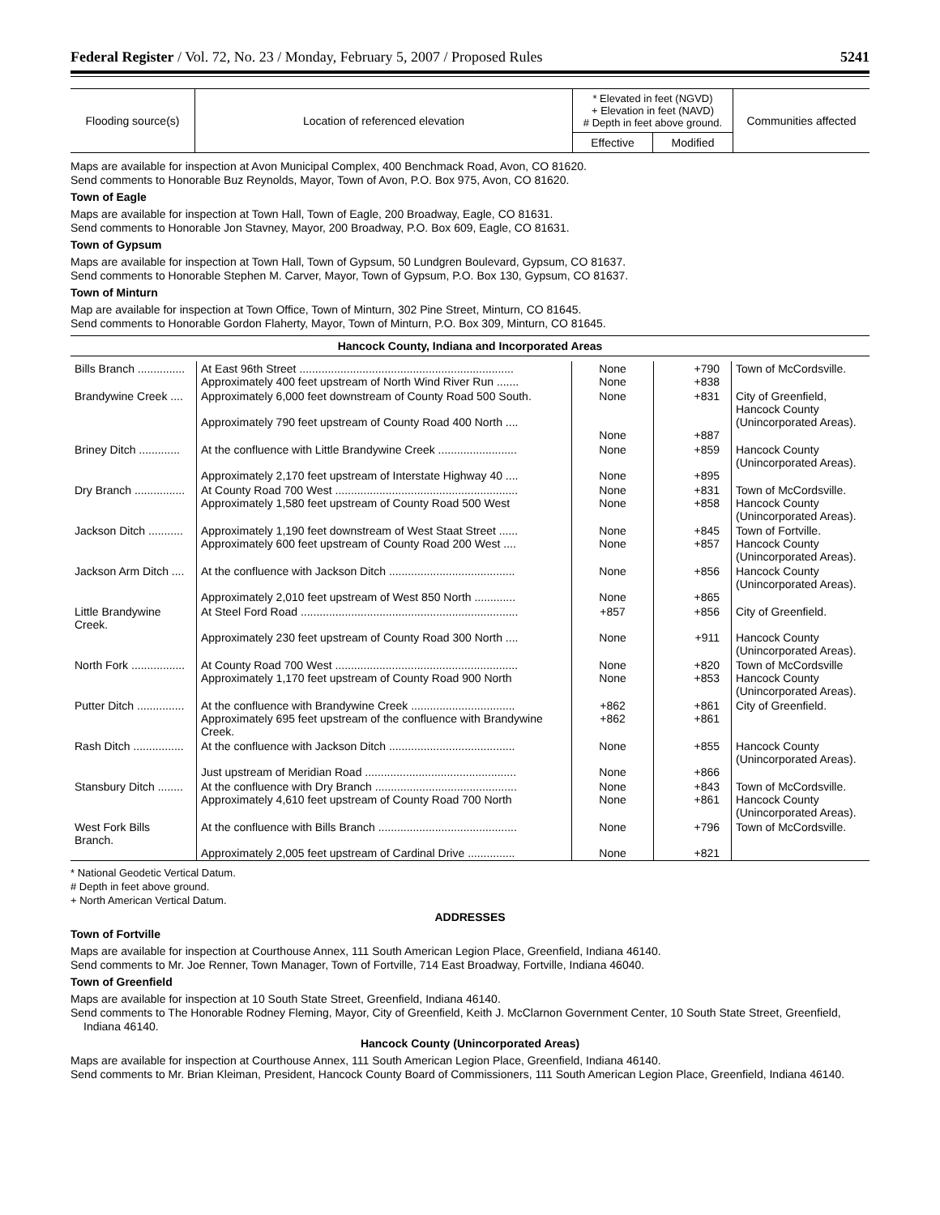Federal Register / Vol. 72, No. 23 / Monday, February 5, 2007 / Proposed Rules 5241
| Flooding source(s) | Location of referenced elevation | * Elevated in feet (NGVD) + Elevation in feet (NAVD) # Depth in feet above ground. | | Communities affected |
| --- | --- | --- | --- | --- |
| | | Effective | Modified | |
Maps are available for inspection at Avon Municipal Complex, 400 Benchmack Road, Avon, CO 81620.
Send comments to Honorable Buz Reynolds, Mayor, Town of Avon, P.O. Box 975, Avon, CO 81620.
Town of Eagle
Maps are available for inspection at Town Hall, Town of Eagle, 200 Broadway, Eagle, CO 81631.
Send comments to Honorable Jon Stavney, Mayor, 200 Broadway, P.O. Box 609, Eagle, CO 81631.
Town of Gypsum
Maps are available for inspection at Town Hall, Town of Gypsum, 50 Lundgren Boulevard, Gypsum, CO 81637.
Send comments to Honorable Stephen M. Carver, Mayor, Town of Gypsum, P.O. Box 130, Gypsum, CO 81637.
Town of Minturn
Map are available for inspection at Town Office, Town of Minturn, 302 Pine Street, Minturn, CO 81645.
Send comments to Honorable Gordon Flaherty, Mayor, Town of Minturn, P.O. Box 309, Minturn, CO 81645.
Hancock County, Indiana and Incorporated Areas
| Bills Branch ............... | At East 96th Street .................................................................... Approximately 400 feet upstream of North Wind River Run ....... | None None | +790 +838 | Town of McCordsville. |
| Brandywine Creek .... | Approximately 6,000 feet downstream of County Road 500 South. Approximately 790 feet upstream of County Road 400 North .... | None None | +831 +887 | City of Greenfield, Hancock County (Unincorporated Areas). |
| Briney Ditch ............. | At the confluence with Little Brandywine Creek ......................... Approximately 2,170 feet upstream of Interstate Highway 40 .... | None None | +859 +895 | Hancock County (Unincorporated Areas). |
| Dry Branch ................ | At County Road 700 West .......................................................... Approximately 1,580 feet upstream of County Road 500 West | None None | +831 +858 | Town of McCordsville. Hancock County (Unincorporated Areas). |
| Jackson Ditch ........... | Approximately 1,190 feet downstream of West Staat Street ...... Approximately 600 feet upstream of County Road 200 West .... | None None | +845 +857 | Town of Fortville. Hancock County (Unincorporated Areas). |
| Jackson Arm Ditch .... | At the confluence with Jackson Ditch ........................................ Approximately 2,010 feet upstream of West 850 North ............. | None None | +856 +865 | Hancock County (Unincorporated Areas). |
| Little Brandywine Creek. | At Steel Ford Road ..................................................................... Approximately 230 feet upstream of County Road 300 North .... | +857 None | +856 +911 | City of Greenfield. Hancock County (Unincorporated Areas). |
| North Fork ................. | At County Road 700 West .......................................................... Approximately 1,170 feet upstream of County Road 900 North | None None | +820 +853 | Town of McCordsville Hancock County (Unincorporated Areas). |
| Putter Ditch ............... | At the confluence with Brandywine Creek ................................. Approximately 695 feet upstream of the confluence with Brandywine Creek. | +862 +862 | +861 +861 | City of Greenfield. |
| Rash Ditch ................ | At the confluence with Jackson Ditch ........................................ Just upstream of Meridian Road ................................................ | None None | +855 +866 | Hancock County (Unincorporated Areas). |
| Stansbury Ditch ........ | At the confluence with Dry Branch ............................................. Approximately 4,610 feet upstream of County Road 700 North | None None | +843 +861 | Town of McCordsville. Hancock County (Unincorporated Areas). |
| West Fork Bills Branch. | At the confluence with Bills Branch ............................................ Approximately 2,005 feet upstream of Cardinal Drive ............... | None None | +796 +821 | Town of McCordsville. |
* National Geodetic Vertical Datum.
# Depth in feet above ground.
+ North American Vertical Datum.
ADDRESSES
Town of Fortville
Maps are available for inspection at Courthouse Annex, 111 South American Legion Place, Greenfield, Indiana 46140.
Send comments to Mr. Joe Renner, Town Manager, Town of Fortville, 714 East Broadway, Fortville, Indiana 46040.
Town of Greenfield
Maps are available for inspection at 10 South State Street, Greenfield, Indiana 46140.
Send comments to The Honorable Rodney Fleming, Mayor, City of Greenfield, Keith J. McClarnon Government Center, 10 South State Street, Greenfield, Indiana 46140.
Hancock County (Unincorporated Areas)
Maps are available for inspection at Courthouse Annex, 111 South American Legion Place, Greenfield, Indiana 46140.
Send comments to Mr. Brian Kleiman, President, Hancock County Board of Commissioners, 111 South American Legion Place, Greenfield, Indiana 46140.